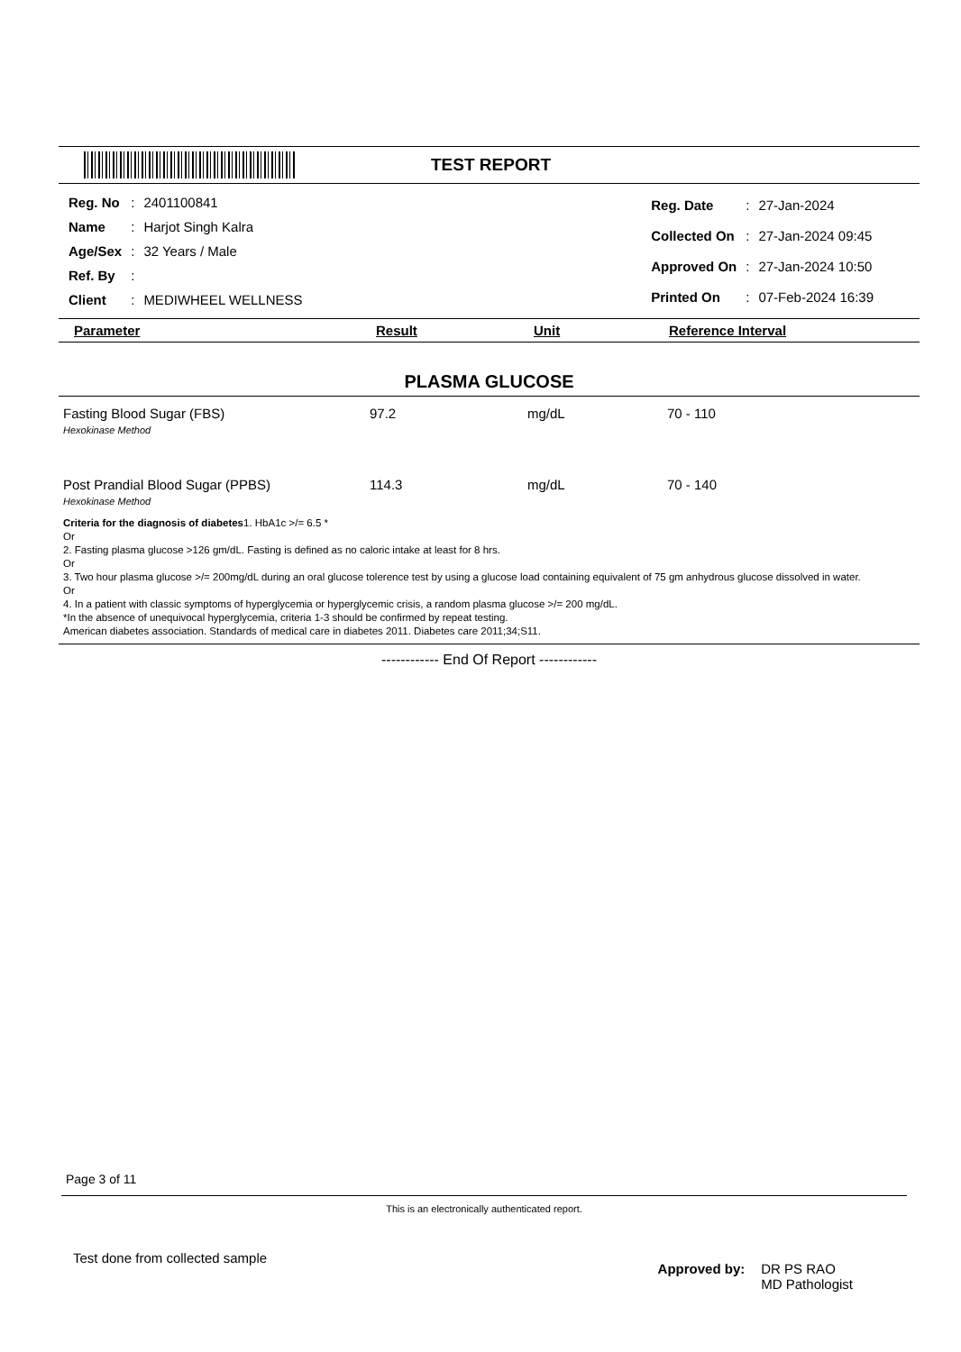TEST REPORT
| Reg. No | : | 2401100841 |
| Name | : | Harjot Singh Kalra |
| Age/Sex | : | 32 Years / Male |
| Ref. By | : | |
| Client | : | MEDIWHEEL WELLNESS |
| Reg. Date | : | 27-Jan-2024 |
| Collected On | : | 27-Jan-2024 09:45 |
| Approved On | : | 27-Jan-2024 10:50 |
| Printed On | : | 07-Feb-2024 16:39 |
| Parameter | Result | Unit | Reference Interval |
| --- | --- | --- | --- |
PLASMA GLUCOSE
| Fasting Blood Sugar (FBS) Hexokinase Method | 97.2 | mg/dL | 70 - 110 |
| Post Prandial Blood Sugar (PPBS) Hexokinase Method | 114.3 | mg/dL | 70 - 140 |
Criteria for the diagnosis of diabetes1. HbA1c >/= 6.5 *
Or
2. Fasting plasma glucose >126 gm/dL. Fasting is defined as no caloric intake at least for 8 hrs.
Or
3. Two hour plasma glucose >/= 200mg/dL during an oral glucose tolerence test by using a glucose load containing equivalent of 75 gm anhydrous glucose dissolved in water.
Or
4. In a patient with classic symptoms of hyperglycemia or hyperglycemic crisis, a random plasma glucose >/= 200 mg/dL.
*In the absence of unequivocal hyperglycemia, criteria 1-3 should be confirmed by repeat testing.
American diabetes association. Standards of medical care in diabetes 2011. Diabetes care 2011;34;S11.
------------ End Of Report ------------
Page 3 of 11
This is an electronically authenticated report.
Test done from collected sample
Approved by: DR PS RAO
MD Pathologist